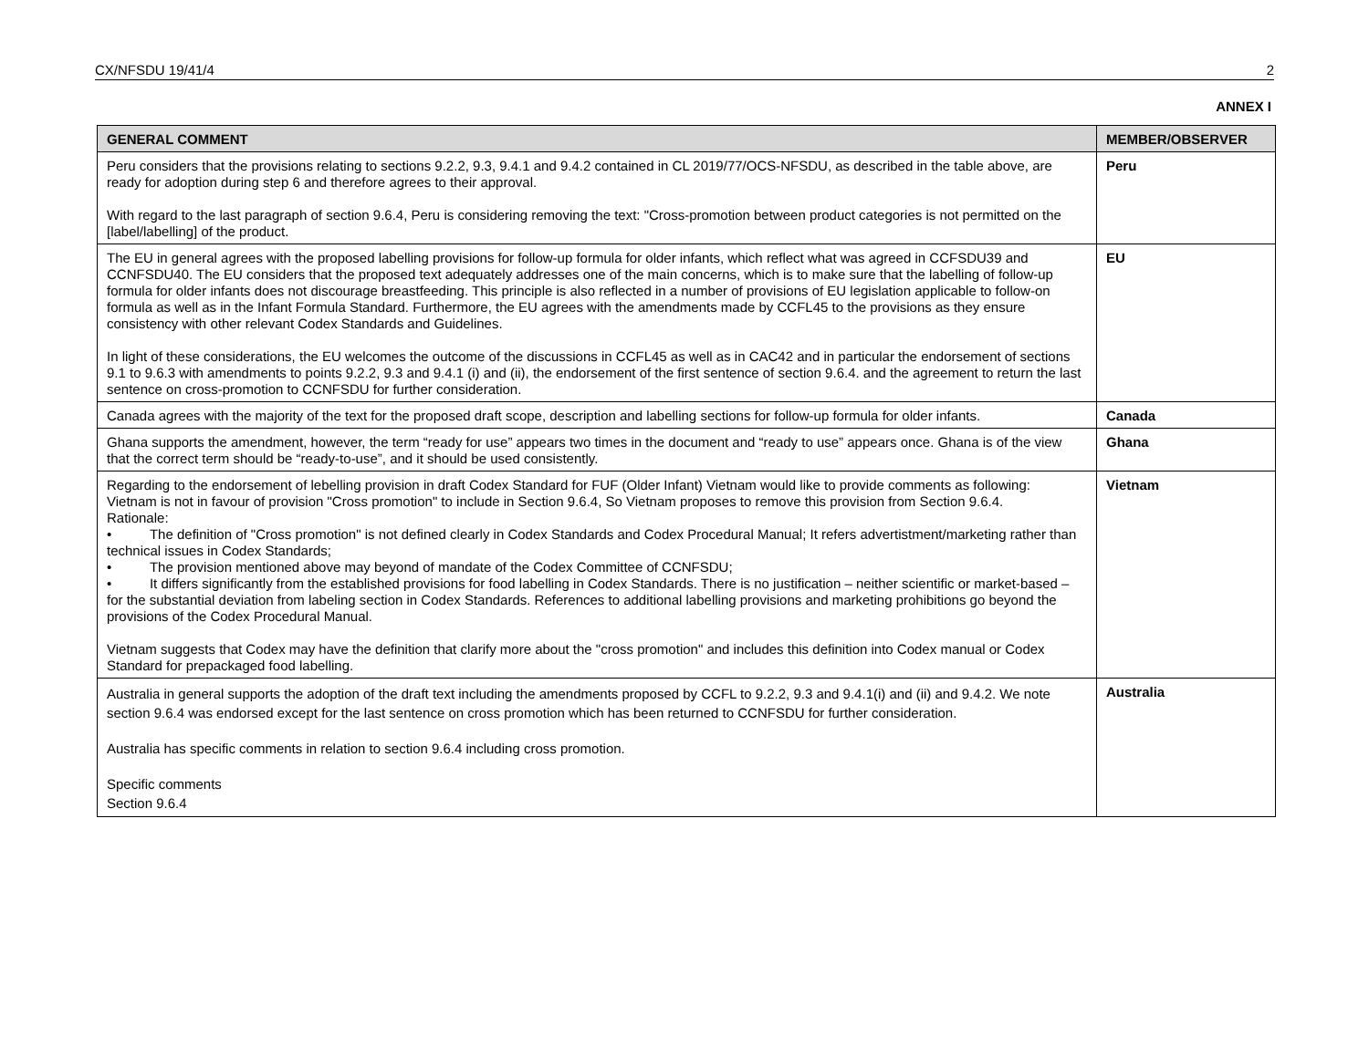CX/NFSDU 19/41/4 2
ANNEX I
| GENERAL COMMENT | MEMBER/OBSERVER |
| --- | --- |
| Peru considers that the provisions relating to sections 9.2.2, 9.3, 9.4.1 and 9.4.2 contained in CL 2019/77/OCS-NFSDU, as described in the table above, are ready for adoption during step 6 and therefore agrees to their approval. With regard to the last paragraph of section 9.6.4, Peru is considering removing the text: "Cross-promotion between product categories is not permitted on the [label/labelling] of the product. | Peru |
| The EU in general agrees with the proposed labelling provisions for follow-up formula for older infants, which reflect what was agreed in CCFSDU39 and CCNFSDU40. The EU considers that the proposed text adequately addresses one of the main concerns, which is to make sure that the labelling of follow-up formula for older infants does not discourage breastfeeding. This principle is also reflected in a number of provisions of EU legislation applicable to follow-on formula as well as in the Infant Formula Standard. Furthermore, the EU agrees with the amendments made by CCFL45 to the provisions as they ensure consistency with other relevant Codex Standards and Guidelines. In light of these considerations, the EU welcomes the outcome of the discussions in CCFL45 as well as in CAC42 and in particular the endorsement of sections 9.1 to 9.6.3 with amendments to points 9.2.2, 9.3 and 9.4.1 (i) and (ii), the endorsement of the first sentence of section 9.6.4. and the agreement to return the last sentence on cross-promotion to CCNFSDU for further consideration. | EU |
| Canada agrees with the majority of the text for the proposed draft scope, description and labelling sections for follow-up formula for older infants. | Canada |
| Ghana supports the amendment, however, the term “ready for use” appears two times in the document and “ready to use” appears once. Ghana is of the view that the correct term should be “ready-to-use”, and it should be used consistently. | Ghana |
| Regarding to the endorsement of lebelling provision in draft Codex Standard for FUF (Older Infant) Vietnam would like to provide comments as following: Vietnam is not in favour of provision "Cross promotion" to include in Section 9.6.4, So Vietnam proposes to remove this provision from Section 9.6.4. Rationale: • The definition of "Cross promotion" is not defined clearly in Codex Standards and Codex Procedural Manual; It refers advertistment/marketing rather than technical issues in Codex Standards; • The provision mentioned above may beyond of mandate of the Codex Committee of CCNFSDU; • It differs significantly from the established provisions for food labelling in Codex Standards. There is no justification – neither scientific or market-based – for the substantial deviation from labeling section in Codex Standards. References to additional labelling provisions and marketing prohibitions go beyond the provisions of the Codex Procedural Manual. Vietnam suggests that Codex may have the definition that clarify more about the "cross promotion" and includes this definition into Codex manual or Codex Standard for prepackaged food labelling. | Vietnam |
| Australia in general supports the adoption of the draft text including the amendments proposed by CCFL to 9.2.2, 9.3 and 9.4.1(i) and (ii) and 9.4.2. We note section 9.6.4 was endorsed except for the last sentence on cross promotion which has been returned to CCNFSDU for further consideration. Australia has specific comments in relation to section 9.6.4 including cross promotion. Specific comments Section 9.6.4 | Australia |